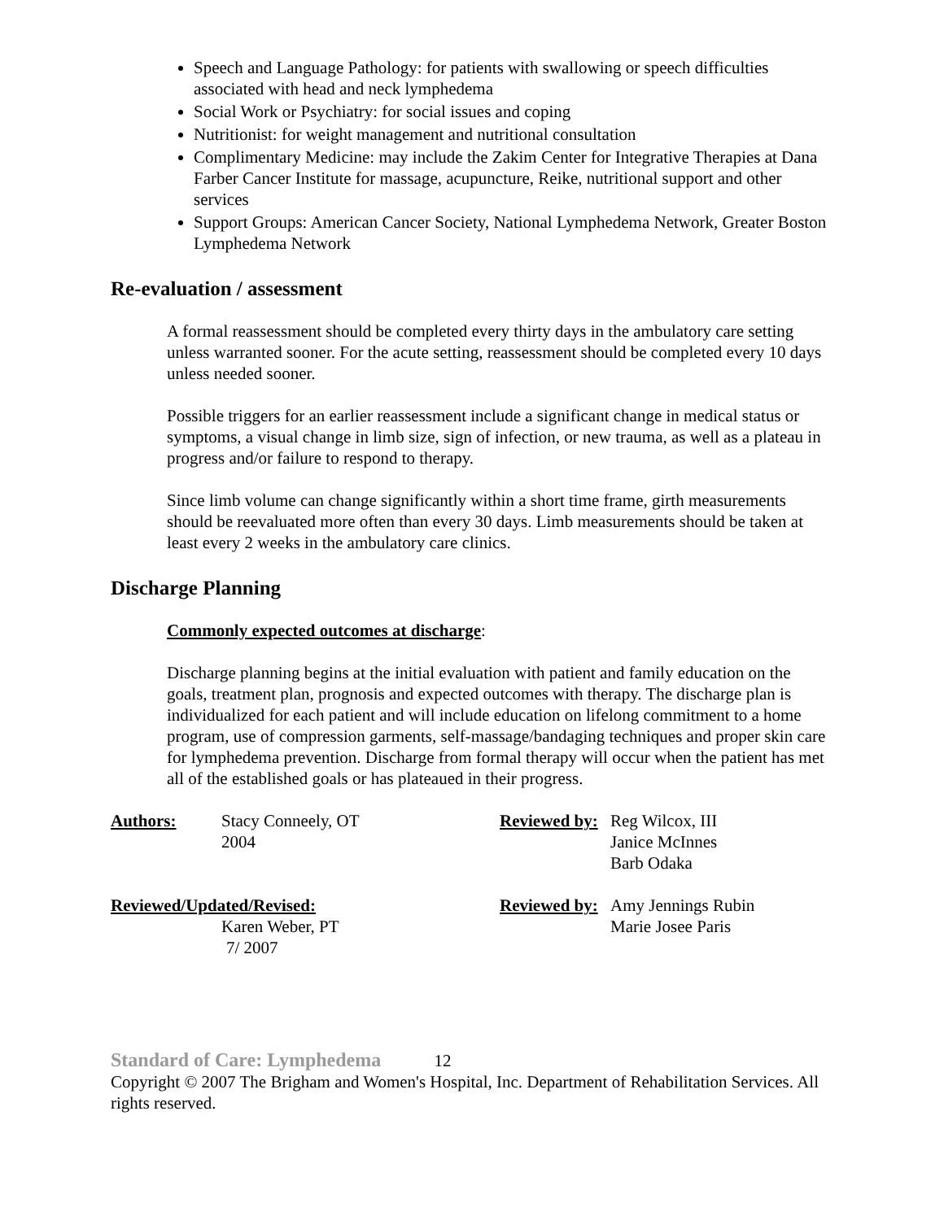Speech and Language Pathology: for patients with swallowing or speech difficulties associated with head and neck lymphedema
Social Work or Psychiatry: for social issues and coping
Nutritionist: for weight management and nutritional consultation
Complimentary Medicine: may include the Zakim Center for Integrative Therapies at Dana Farber Cancer Institute for massage, acupuncture, Reike, nutritional support and other services
Support Groups: American Cancer Society, National Lymphedema Network, Greater Boston Lymphedema Network
Re-evaluation / assessment
A formal reassessment should be completed every thirty days in the ambulatory care setting unless warranted sooner. For the acute setting, reassessment should be completed every 10 days unless needed sooner.
Possible triggers for an earlier reassessment include a significant change in medical status or symptoms, a visual change in limb size, sign of infection, or new trauma, as well as a plateau in progress and/or failure to respond to therapy.
Since limb volume can change significantly within a short time frame, girth measurements should be reevaluated more often than every 30 days. Limb measurements should be taken at least every 2 weeks in the ambulatory care clinics.
Discharge Planning
Commonly expected outcomes at discharge:
Discharge planning begins at the initial evaluation with patient and family education on the goals, treatment plan, prognosis and expected outcomes with therapy. The discharge plan is individualized for each patient and will include education on lifelong commitment to a home program, use of compression garments, self-massage/bandaging techniques and proper skin care for lymphedema prevention. Discharge from formal therapy will occur when the patient has met all of the established goals or has plateaued in their progress.
Authors: Stacy Conneely, OT
2004
Reviewed by:
Reg Wilcox, III
Janice McInnes
Barb Odaka
Reviewed/Updated/Revised:
Karen Weber, PT
7/ 2007
Reviewed by:
Amy Jennings Rubin
Marie Josee Paris
Standard of Care: Lymphedema 12
Copyright © 2007 The Brigham and Women's Hospital, Inc. Department of Rehabilitation Services. All rights reserved.